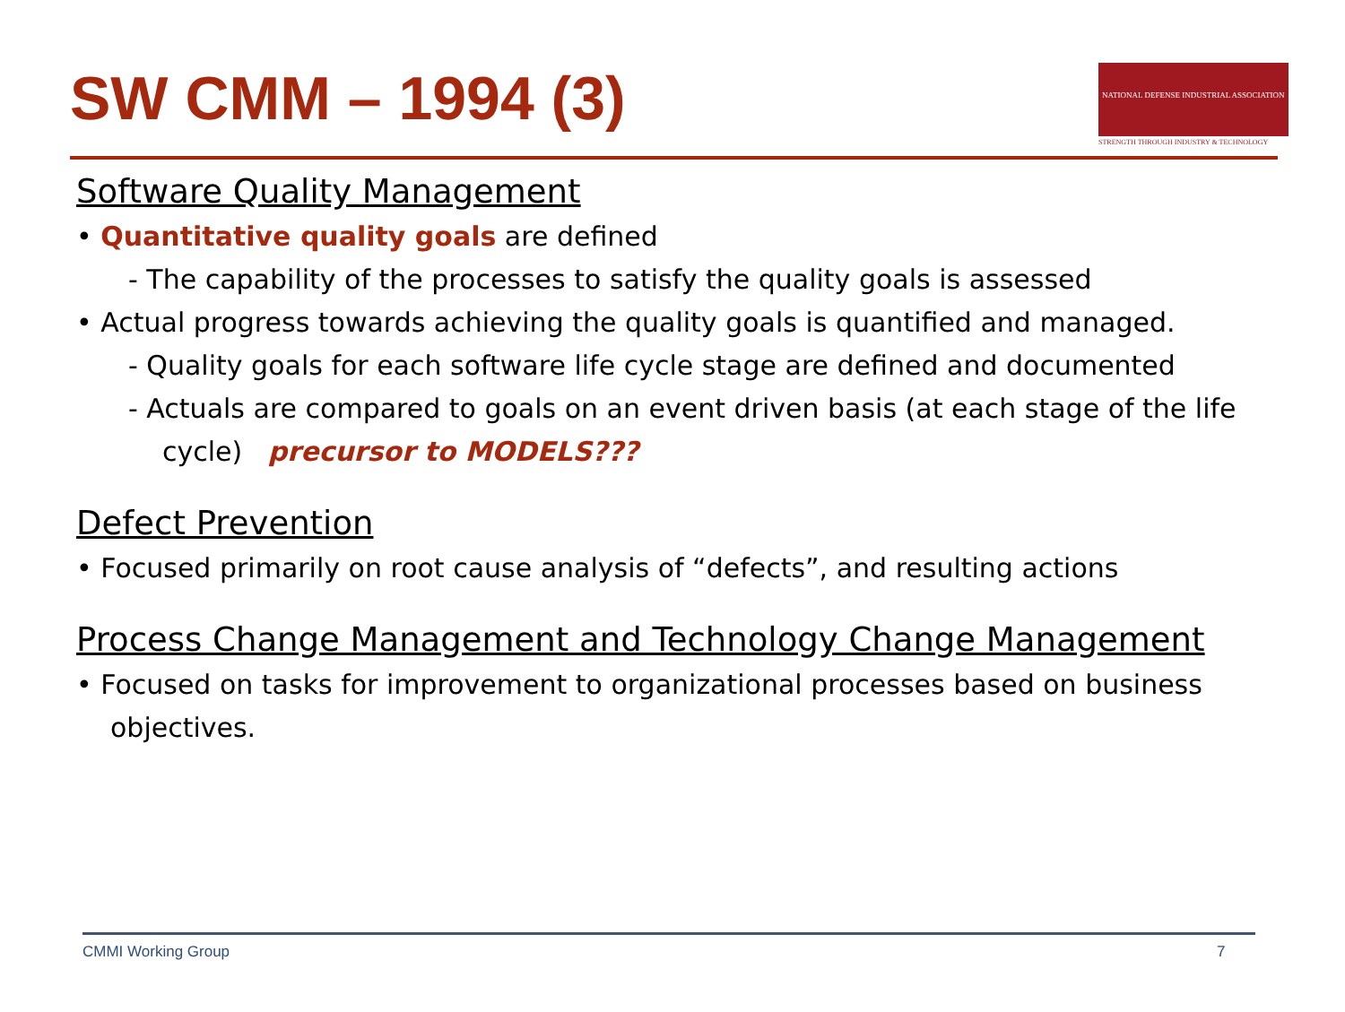SW CMM – 1994 (3)
NATIONAL DEFENSE INDUSTRIAL ASSOCIATION
STRENGTH THROUGH INDUSTRY & TECHNOLOGY
Software Quality Management
• Quantitative quality goals are defined
- The capability of the processes to satisfy the quality goals is assessed
• Actual progress towards achieving the quality goals is quantified and managed.
- Quality goals for each software life cycle stage are defined and documented
- Actuals are compared to goals on an event driven basis (at each stage of the life cycle) precursor to MODELS???
Defect Prevention
• Focused primarily on root cause analysis of “defects”, and resulting actions
Process Change Management and Technology Change Management
• Focused on tasks for improvement to organizational processes based on business objectives.
CMMI Working Group 7